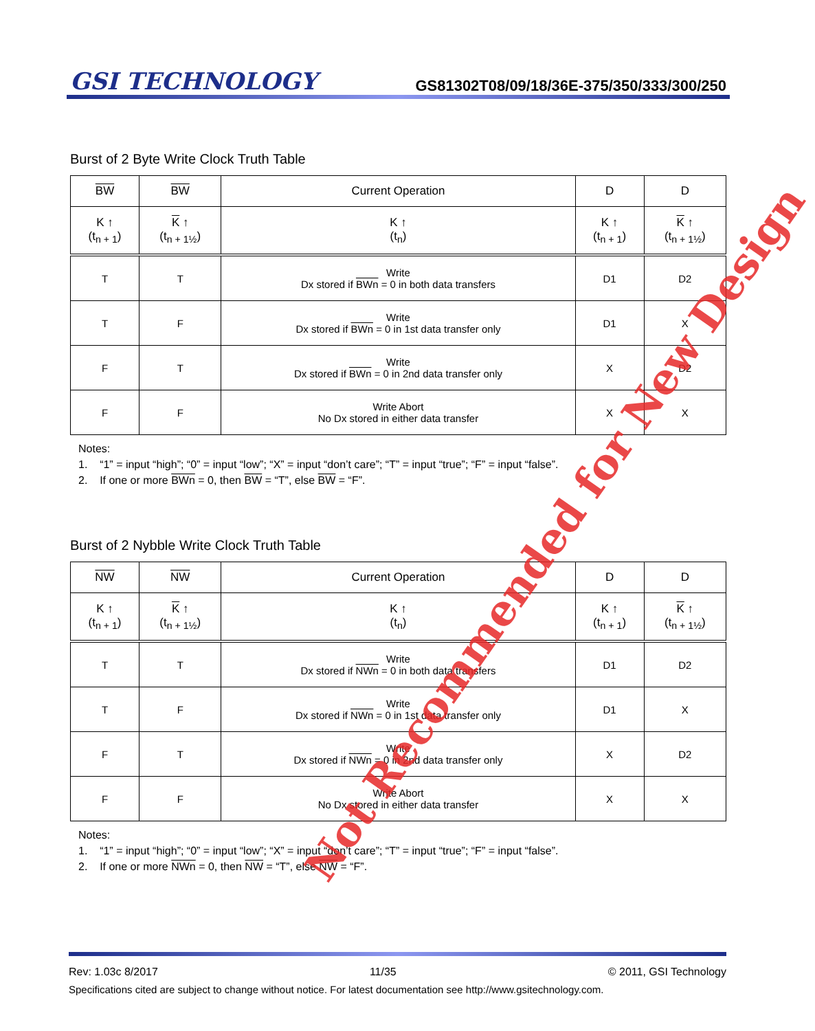GSI TECHNOLOGY
GS81302T08/09/18/36E-375/350/333/300/250
Burst of 2 Byte Write Clock Truth Table
| BW | BW | Current Operation | D | D |
| --- | --- | --- | --- | --- |
| K ↑ (t<sub>n + 1</sub>) | K ↑ (t<sub>n + 1½</sub>) | K ↑ (t<sub>n</sub>) | K ↑ (t<sub>n + 1</sub>) | K ↑ (t<sub>n + 1½</sub>) |
| T | T | Write Dx stored if BWn = 0 in both data transfers | D1 | D2 |
| T | F | Write Dx stored if BWn = 0 in 1st data transfer only | D1 | X |
| F | T | Write Dx stored if BWn = 0 in 2nd data transfer only | X | D2 |
| F | F | Write Abort No Dx stored in either data transfer | X | X |
Notes:
1. “1” = input “high”; “0” = input “low”; “X” = input “don’t care”; “T” = input “true”; “F” = input “false”.
2. If one or more BWn = 0, then BW = “T”, else BW = “F”.
Burst of 2 Nybble Write Clock Truth Table
| NW | NW | Current Operation | D | D |
| --- | --- | --- | --- | --- |
| K ↑ (t<sub>n + 1</sub>) | K ↑ (t<sub>n + 1½</sub>) | K ↑ (t<sub>n</sub>) | K ↑ (t<sub>n + 1</sub>) | K ↑ (t<sub>n + 1½</sub>) |
| T | T | Write Dx stored if NWn = 0 in both data transfers | D1 | D2 |
| T | F | Write Dx stored if NWn = 0 in 1st data transfer only | D1 | X |
| F | T | Write Dx stored if NWn = 0 in 2nd data transfer only | X | D2 |
| F | F | Write Abort No Dx stored in either data transfer | X | X |
Notes:
1. “1” = input “high”; “0” = input “low”; “X” = input “don’t care”; “T” = input “true”; “F” = input “false”.
2. If one or more NWn = 0, then NW = “T”, else NW = “F”.
Rev: 1.03c 8/2017 11/35 © 2011, GSI Technology
Specifications cited are subject to change without notice. For latest documentation see http://www.gsitechnology.com.
Not Recommended for New Design